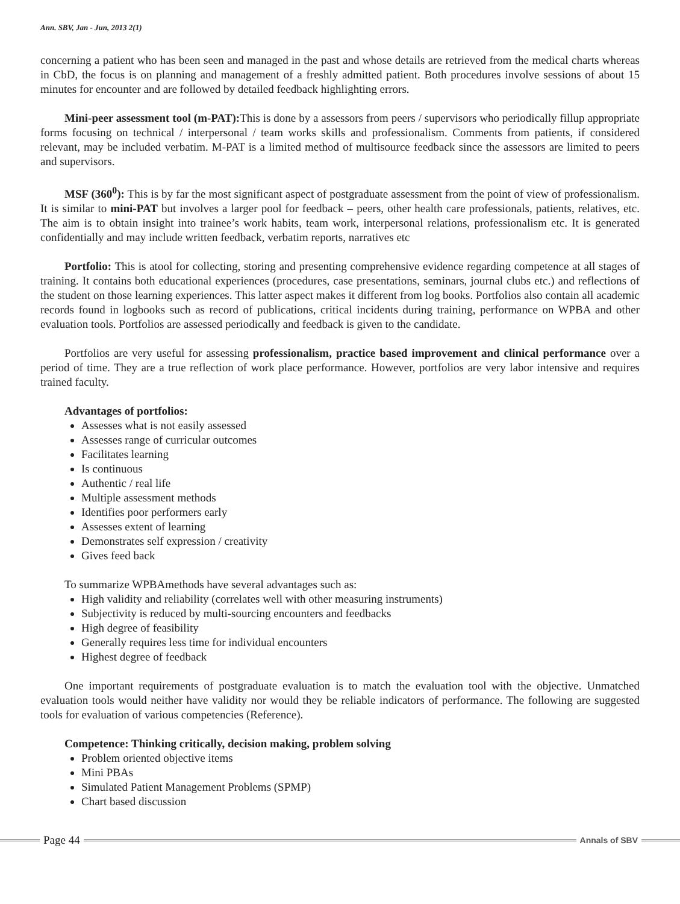Ann. SBV, Jan - Jun, 2013 2(1)
concerning a patient who has been seen and managed in the past and whose details are retrieved from the medical charts whereas in CbD, the focus is on planning and management of a freshly admitted patient. Both procedures involve sessions of about 15 minutes for encounter and are followed by detailed feedback highlighting errors.
Mini-peer assessment tool (m-PAT): This is done by a assessors from peers / supervisors who periodically fillup appropriate forms focusing on technical / interpersonal / team works skills and professionalism. Comments from patients, if considered relevant, may be included verbatim. M-PAT is a limited method of multisource feedback since the assessors are limited to peers and supervisors.
MSF (360<sup>0</sup>): This is by far the most significant aspect of postgraduate assessment from the point of view of professionalism. It is similar to mini-PAT but involves a larger pool for feedback – peers, other health care professionals, patients, relatives, etc. The aim is to obtain insight into trainee’s work habits, team work, interpersonal relations, professionalism etc. It is generated confidentially and may include written feedback, verbatim reports, narratives etc
Portfolio: This is atool for collecting, storing and presenting comprehensive evidence regarding competence at all stages of training. It contains both educational experiences (procedures, case presentations, seminars, journal clubs etc.) and reflections of the student on those learning experiences. This latter aspect makes it different from log books. Portfolios also contain all academic records found in logbooks such as record of publications, critical incidents during training, performance on WPBA and other evaluation tools. Portfolios are assessed periodically and feedback is given to the candidate.
Portfolios are very useful for assessing professionalism, practice based improvement and clinical performance over a period of time. They are a true reflection of work place performance. However, portfolios are very labor intensive and requires trained faculty.
Advantages of portfolios:
Assesses what is not easily assessed
Assesses range of curricular outcomes
Facilitates learning
Is continuous
Authentic / real life
Multiple assessment methods
Identifies poor performers early
Assesses extent of learning
Demonstrates self expression / creativity
Gives feed back
To summarize WPBAmethods have several advantages such as:
High validity and reliability (correlates well with other measuring instruments)
Subjectivity is reduced by multi-sourcing encounters and feedbacks
High degree of feasibility
Generally requires less time for individual encounters
Highest degree of feedback
One important requirements of postgraduate evaluation is to match the evaluation tool with the objective. Unmatched evaluation tools would neither have validity nor would they be reliable indicators of performance. The following are suggested tools for evaluation of various competencies (Reference).
Competence: Thinking critically, decision making, problem solving
Problem oriented objective items
Mini PBAs
Simulated Patient Management Problems (SPMP)
Chart based discussion
Page 44
Annals of SBV